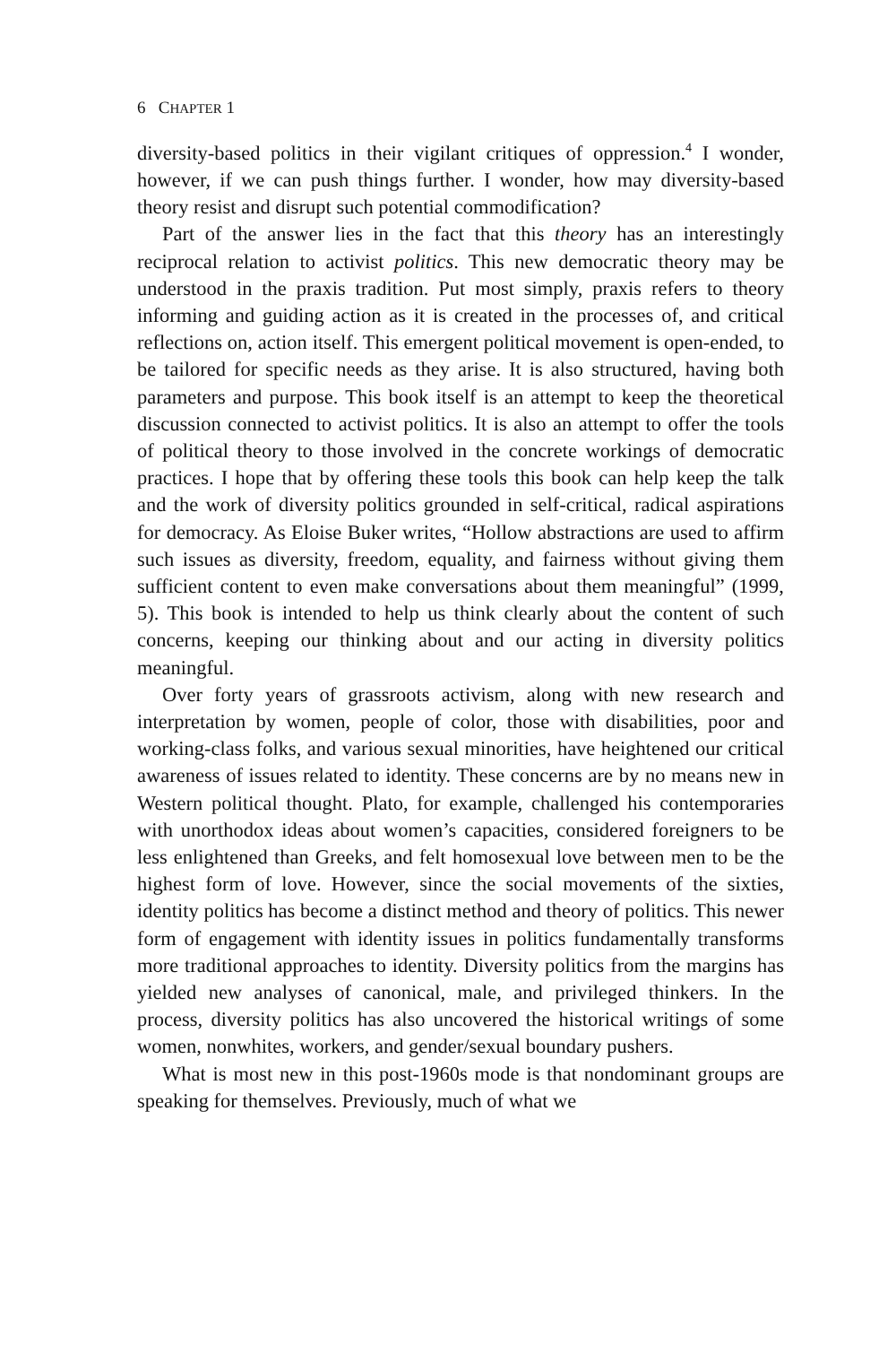6 CHAPTER 1
diversity-based politics in their vigilant critiques of oppression.<sup>4</sup> I wonder, however, if we can push things further. I wonder, how may diversity-based theory resist and disrupt such potential commodification?
Part of the answer lies in the fact that this theory has an interestingly reciprocal relation to activist politics. This new democratic theory may be understood in the praxis tradition. Put most simply, praxis refers to theory informing and guiding action as it is created in the processes of, and critical reflections on, action itself. This emergent political movement is open-ended, to be tailored for specific needs as they arise. It is also structured, having both parameters and purpose. This book itself is an attempt to keep the theoretical discussion connected to activist politics. It is also an attempt to offer the tools of political theory to those involved in the concrete workings of democratic practices. I hope that by offering these tools this book can help keep the talk and the work of diversity politics grounded in self-critical, radical aspirations for democracy. As Eloise Buker writes, “Hollow abstractions are used to affirm such issues as diversity, freedom, equality, and fairness without giving them sufficient content to even make conversations about them meaningful” (1999, 5). This book is intended to help us think clearly about the content of such concerns, keeping our thinking about and our acting in diversity politics meaningful.
Over forty years of grassroots activism, along with new research and interpretation by women, people of color, those with disabilities, poor and working-class folks, and various sexual minorities, have heightened our critical awareness of issues related to identity. These concerns are by no means new in Western political thought. Plato, for example, challenged his contemporaries with unorthodox ideas about women’s capacities, considered foreigners to be less enlightened than Greeks, and felt homosexual love between men to be the highest form of love. However, since the social movements of the sixties, identity politics has become a distinct method and theory of politics. This newer form of engagement with identity issues in politics fundamentally transforms more traditional approaches to identity. Diversity politics from the margins has yielded new analyses of canonical, male, and privileged thinkers. In the process, diversity politics has also uncovered the historical writings of some women, nonwhites, workers, and gender/sexual boundary pushers.
What is most new in this post-1960s mode is that nondominant groups are speaking for themselves. Previously, much of what we